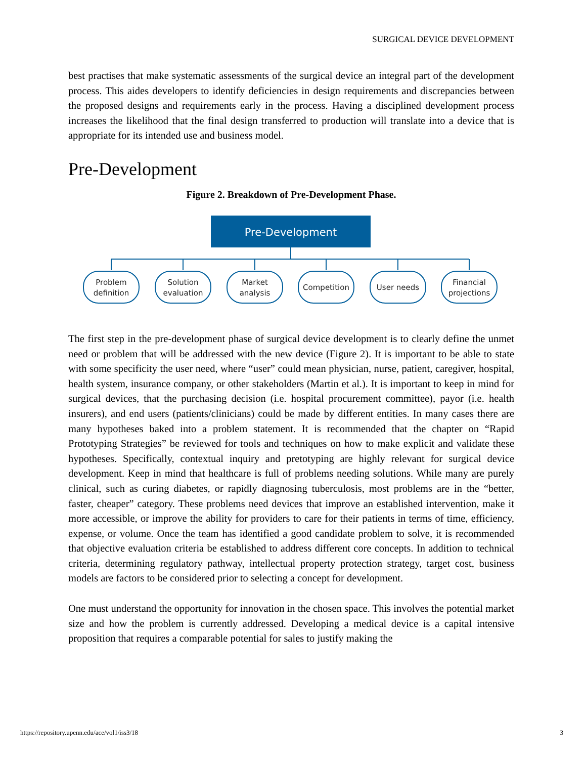SURGICAL DEVICE DEVELOPMENT
best practises that make systematic assessments of the surgical device an integral part of the development process. This aides developers to identify deficiencies in design requirements and discrepancies between the proposed designs and requirements early in the process. Having a disciplined development process increases the likelihood that the final design transferred to production will translate into a device that is appropriate for its intended use and business model.
Pre-Development
Figure 2. Breakdown of Pre-Development Phase.
Pre-Development
Problem
definition
Solution
evaluation
Market
analysis
Competition
User needs
Financial
projections
The first step in the pre-development phase of surgical device development is to clearly define the unmet need or problem that will be addressed with the new device (Figure 2). It is important to be able to state with some specificity the user need, where “user” could mean physician, nurse, patient, caregiver, hospital, health system, insurance company, or other stakeholders (Martin et al.). It is important to keep in mind for surgical devices, that the purchasing decision (i.e. hospital procurement committee), payor (i.e. health insurers), and end users (patients/clinicians) could be made by different entities. In many cases there are many hypotheses baked into a problem statement. It is recommended that the chapter on “Rapid Prototyping Strategies” be reviewed for tools and techniques on how to make explicit and validate these hypotheses. Specifically, contextual inquiry and pretotyping are highly relevant for surgical device development. Keep in mind that healthcare is full of problems needing solutions. While many are purely clinical, such as curing diabetes, or rapidly diagnosing tuberculosis, most problems are in the “better, faster, cheaper” category. These problems need devices that improve an established intervention, make it more accessible, or improve the ability for providers to care for their patients in terms of time, efficiency, expense, or volume. Once the team has identified a good candidate problem to solve, it is recommended that objective evaluation criteria be established to address different core concepts. In addition to technical criteria, determining regulatory pathway, intellectual property protection strategy, target cost, business models are factors to be considered prior to selecting a concept for development.
One must understand the opportunity for innovation in the chosen space. This involves the potential market size and how the problem is currently addressed. Developing a medical device is a capital intensive proposition that requires a comparable potential for sales to justify making the
https://repository.upenn.edu/ace/vol1/iss3/18
3